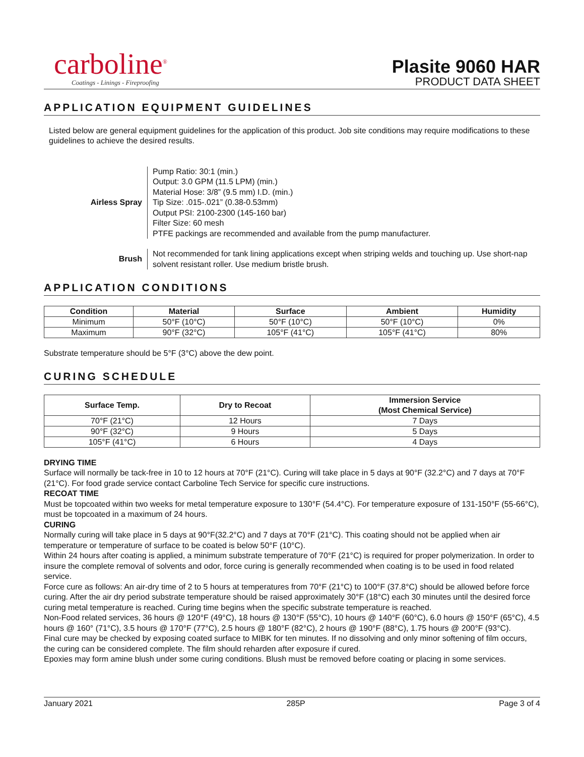carboline<sup>®</sup>
Coatings - Linings - Fireproofing
Plasite 9060 HAR
PRODUCT DATA SHEET
APPLICATION EQUIPMENT GUIDELINES
Listed below are general equipment guidelines for the application of this product. Job site conditions may require modifications to these guidelines to achieve the desired results.
Airless Spray
Pump Ratio: 30:1 (min.)
Output: 3.0 GPM (11.5 LPM) (min.)
Material Hose: 3/8” (9.5 mm) I.D. (min.)
Tip Size: .015-.021” (0.38-0.53mm)
Output PSI: 2100-2300 (145-160 bar)
Filter Size: 60 mesh
PTFE packings are recommended and available from the pump manufacturer.
Brush
Not recommended for tank lining applications except when striping welds and touching up. Use short-nap solvent resistant roller. Use medium bristle brush.
APPLICATION CONDITIONS
| Condition | Material | Surface | Ambient | Humidity |
| --- | --- | --- | --- | --- |
| Minimum | 50°F (10°C) | 50°F (10°C) | 50°F (10°C) | 0% |
| Maximum | 90°F (32°C) | 105°F (41°C) | 105°F (41°C) | 80% |
Substrate temperature should be 5°F (3°C) above the dew point.
CURING SCHEDULE
| Surface Temp. | Dry to Recoat | Immersion Service (Most Chemical Service) |
| --- | --- | --- |
| 70°F (21°C) | 12 Hours | 7 Days |
| 90°F (32°C) | 9 Hours | 5 Days |
| 105°F (41°C) | 6 Hours | 4 Days |
DRYING TIME
Surface will normally be tack-free in 10 to 12 hours at 70°F (21°C). Curing will take place in 5 days at 90°F (32.2°C) and 7 days at 70°F (21°C). For food grade service contact Carboline Tech Service for specific cure instructions.
RECOAT TIME
Must be topcoated within two weeks for metal temperature exposure to 130°F (54.4°C). For temperature exposure of 131-150°F (55-66°C), must be topcoated in a maximum of 24 hours.
CURING
Normally curing will take place in 5 days at 90°F(32.2°C) and 7 days at 70°F (21°C). This coating should not be applied when air temperature or temperature of surface to be coated is below 50°F (10°C).
Within 24 hours after coating is applied, a minimum substrate temperature of 70°F (21°C) is required for proper polymerization. In order to insure the complete removal of solvents and odor, force curing is generally recommended when coating is to be used in food related service.
Force cure as follows: An air-dry time of 2 to 5 hours at temperatures from 70°F (21°C) to 100°F (37.8°C) should be allowed before force curing. After the air dry period substrate temperature should be raised approximately 30°F (18°C) each 30 minutes until the desired force curing metal temperature is reached. Curing time begins when the specific substrate temperature is reached.
Non-Food related services, 36 hours @ 120°F (49°C), 18 hours @ 130°F (55°C), 10 hours @ 140°F (60°C), 6.0 hours @ 150°F (65°C), 4.5 hours @ 160° (71°C), 3.5 hours @ 170°F (77°C), 2.5 hours @ 180°F (82°C), 2 hours @ 190°F (88°C), 1.75 hours @ 200°F (93°C).
Final cure may be checked by exposing coated surface to MIBK for ten minutes. If no dissolving and only minor softening of film occurs, the curing can be considered complete. The film should reharden after exposure if cured.
Epoxies may form amine blush under some curing conditions. Blush must be removed before coating or placing in some services.
January 2021 285P Page 3 of 4